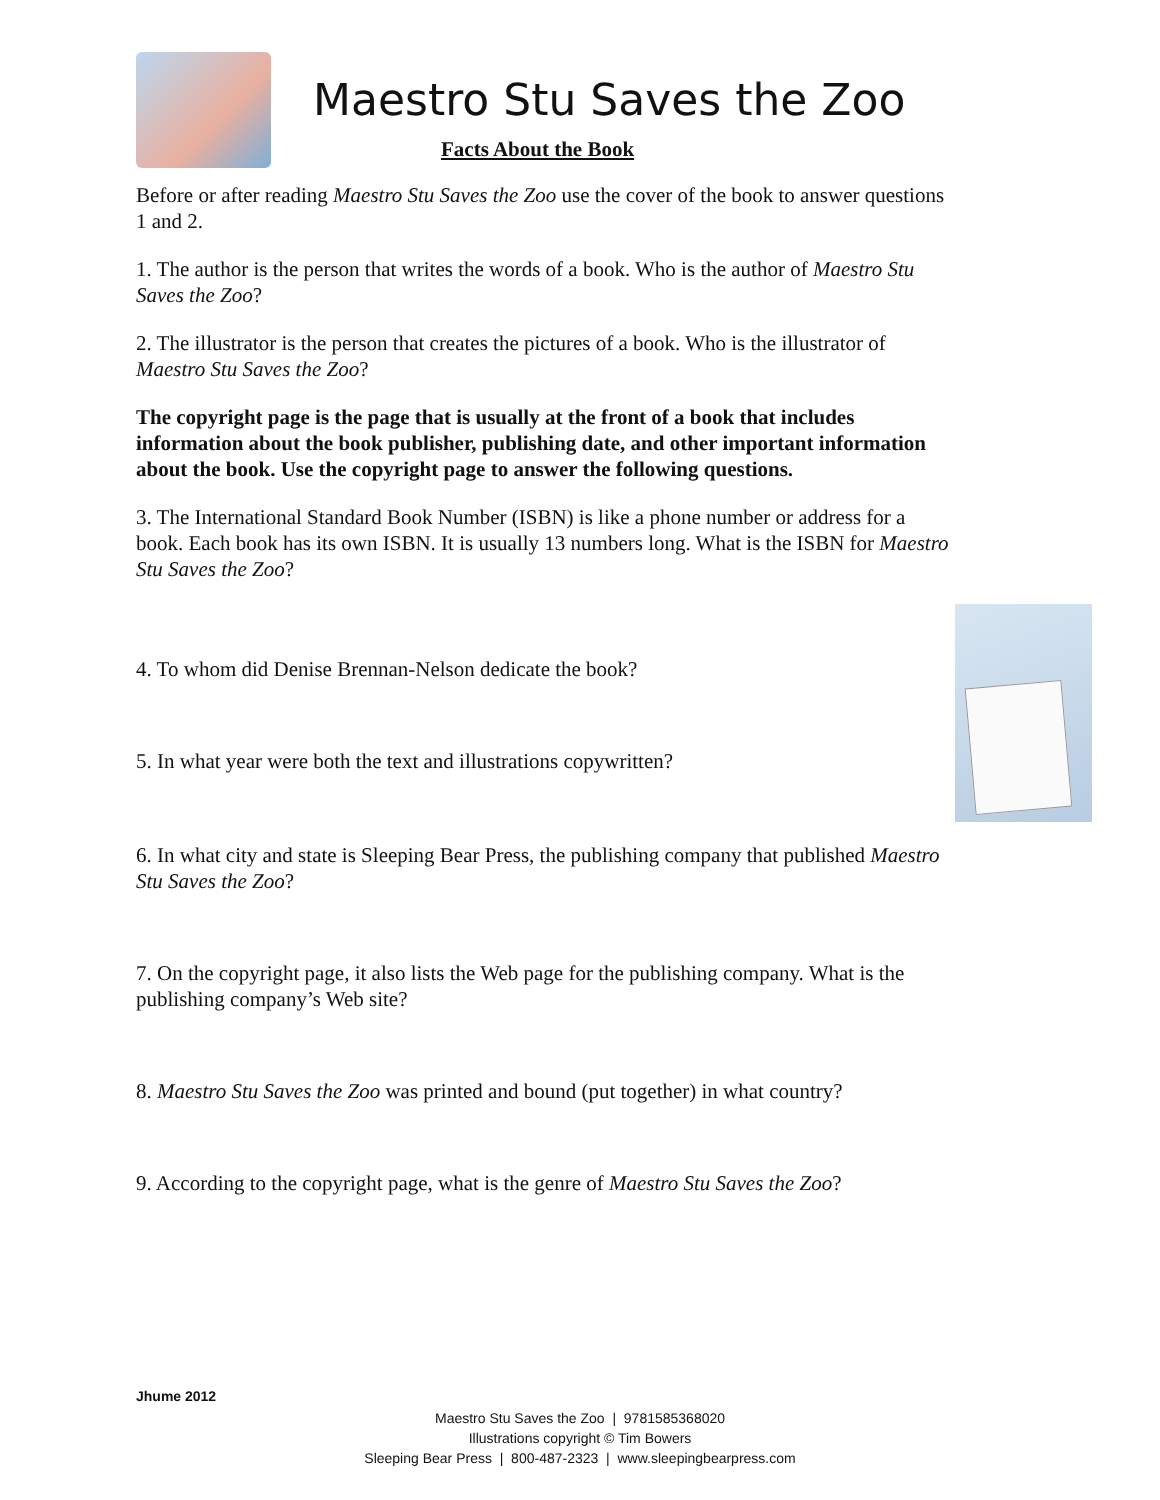Maestro Stu Saves the Zoo
Facts About the Book
Before or after reading Maestro Stu Saves the Zoo use the cover of the book to answer questions 1 and 2.
1. The author is the person that writes the words of a book. Who is the author of Maestro Stu Saves the Zoo?
2. The illustrator is the person that creates the pictures of a book. Who is the illustrator of Maestro Stu Saves the Zoo?
The copyright page is the page that is usually at the front of a book that includes information about the book publisher, publishing date, and other important information about the book. Use the copyright page to answer the following questions.
3. The International Standard Book Number (ISBN) is like a phone number or address for a book. Each book has its own ISBN. It is usually 13 numbers long. What is the ISBN for Maestro Stu Saves the Zoo?
4. To whom did Denise Brennan-Nelson dedicate the book?
5. In what year were both the text and illustrations copywritten?
6. In what city and state is Sleeping Bear Press, the publishing company that published Maestro Stu Saves the Zoo?
7. On the copyright page, it also lists the Web page for the publishing company. What is the publishing company’s Web site?
8. Maestro Stu Saves the Zoo was printed and bound (put together) in what country?
9. According to the copyright page, what is the genre of Maestro Stu Saves the Zoo?
Jhume 2012
Maestro Stu Saves the Zoo | 9781585368020
Illustrations copyright © Tim Bowers
Sleeping Bear Press | 800-487-2323 | www.sleepingbearpress.com